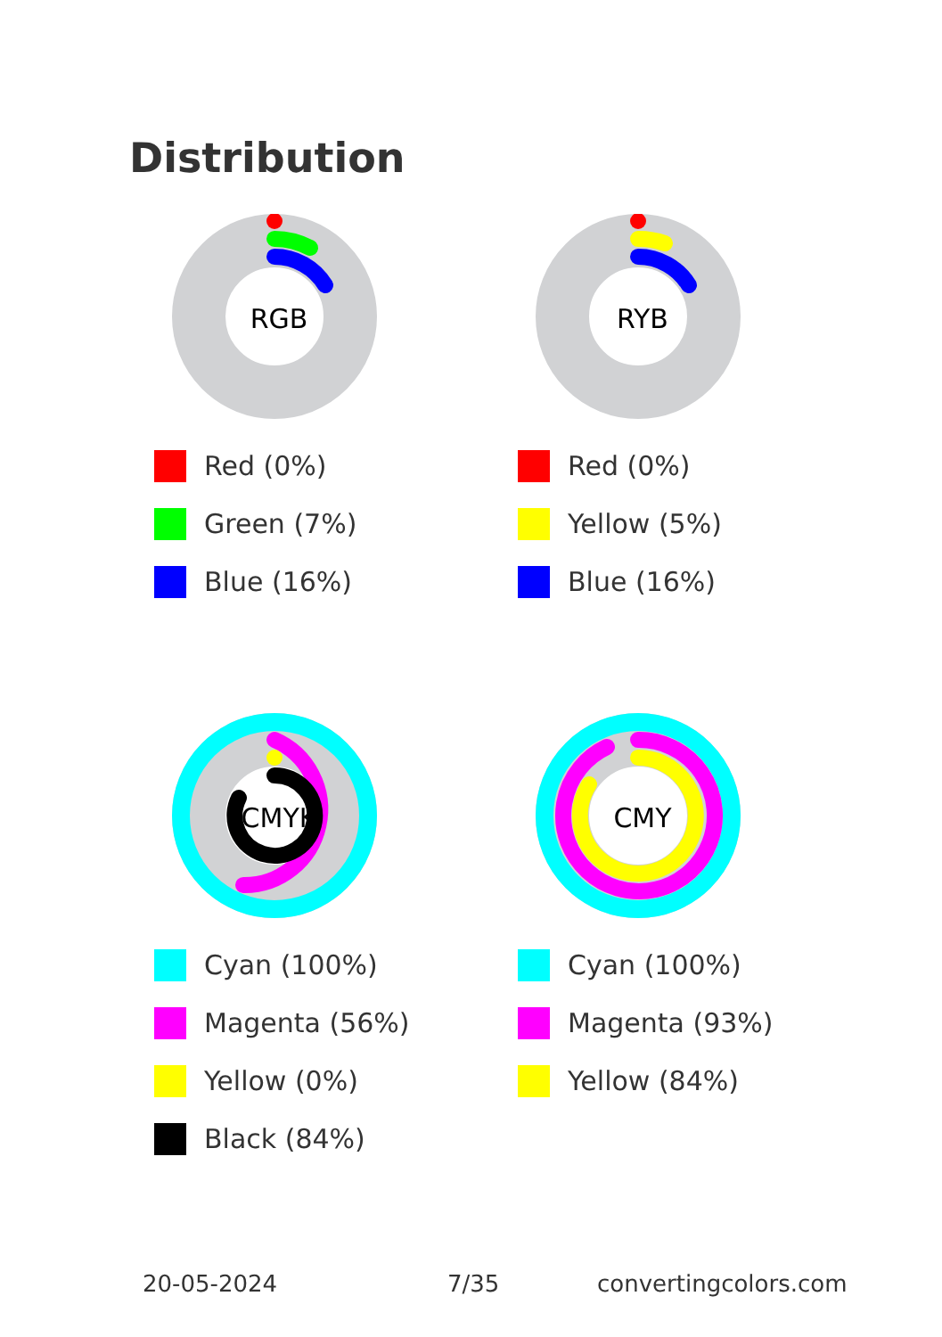Distribution
RGB
Red (0%)
Green (7%)
Blue (16%)
RYB
Red (0%)
Yellow (5%)
Blue (16%)
CMYK
Cyan (100%)
Magenta (56%)
Yellow (0%)
Black (84%)
CMY
Cyan (100%)
Magenta (93%)
Yellow (84%)
20-05-2024 7/35 convertingcolors.com